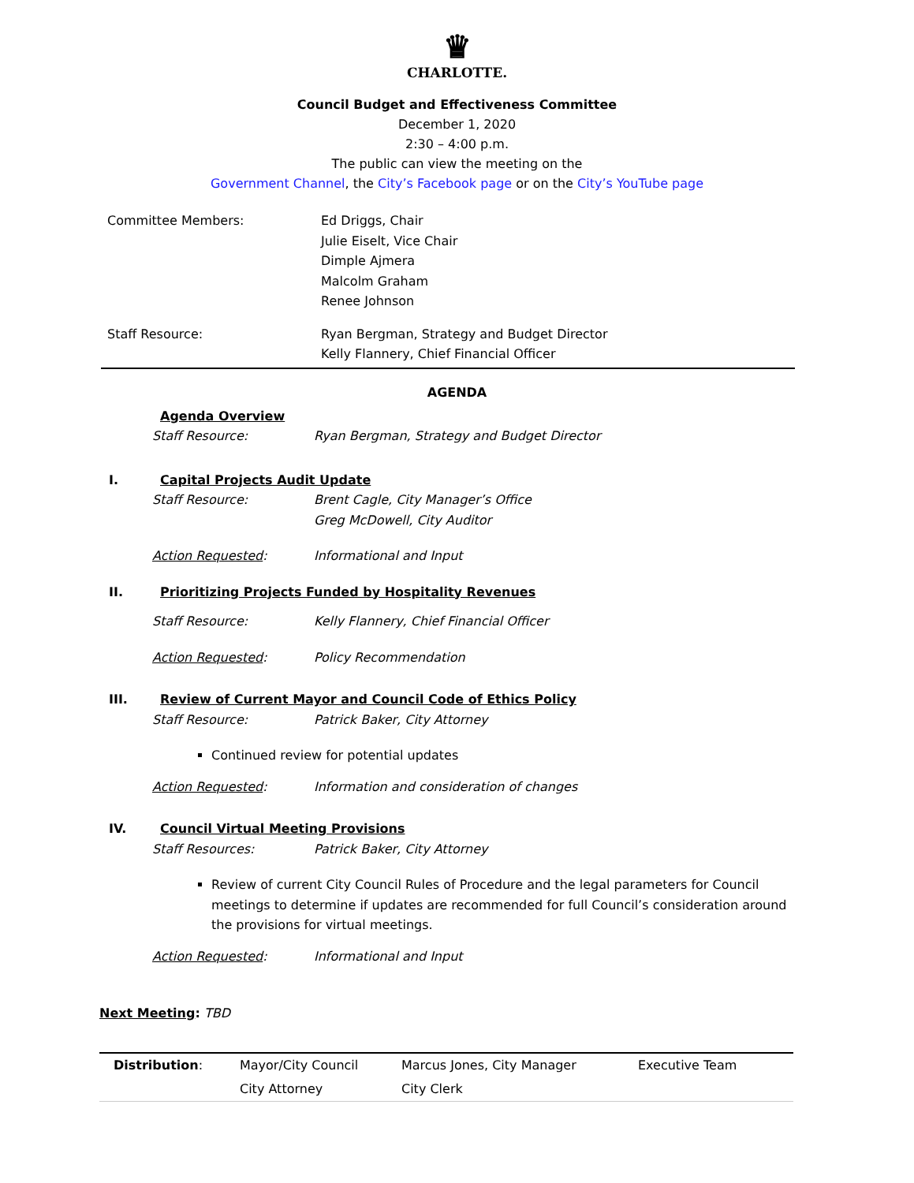♛
CHARLOTTE.
Council Budget and Effectiveness Committee
December 1, 2020
2:30 – 4:00 p.m.
The public can view the meeting on the
Government Channel, the City’s Facebook page or on the City’s YouTube page
| Committee Members: | Ed Driggs, Chair Julie Eiselt, Vice Chair Dimple Ajmera Malcolm Graham Renee Johnson |
| Staff Resource: | Ryan Bergman, Strategy and Budget Director Kelly Flannery, Chief Financial Officer |
AGENDA
Agenda Overview
Staff Resource: Ryan Bergman, Strategy and Budget Director
I. Capital Projects Audit Update
Staff Resource: Brent Cagle, City Manager’s Office
Greg McDowell, City Auditor
Action Requested: Informational and Input
II. Prioritizing Projects Funded by Hospitality Revenues
Staff Resource: Kelly Flannery, Chief Financial Officer
Action Requested: Policy Recommendation
III. Review of Current Mayor and Council Code of Ethics Policy
Staff Resource: Patrick Baker, City Attorney
Continued review for potential updates
Action Requested: Information and consideration of changes
IV. Council Virtual Meeting Provisions
Staff Resources: Patrick Baker, City Attorney
Review of current City Council Rules of Procedure and the legal parameters for Council meetings to determine if updates are recommended for full Council’s consideration around the provisions for virtual meetings.
Action Requested: Informational and Input
Next Meeting: TBD
| Distribution : | Mayor/City Council | Marcus Jones, City Manager | Executive Team |
| | City Attorney | City Clerk | |